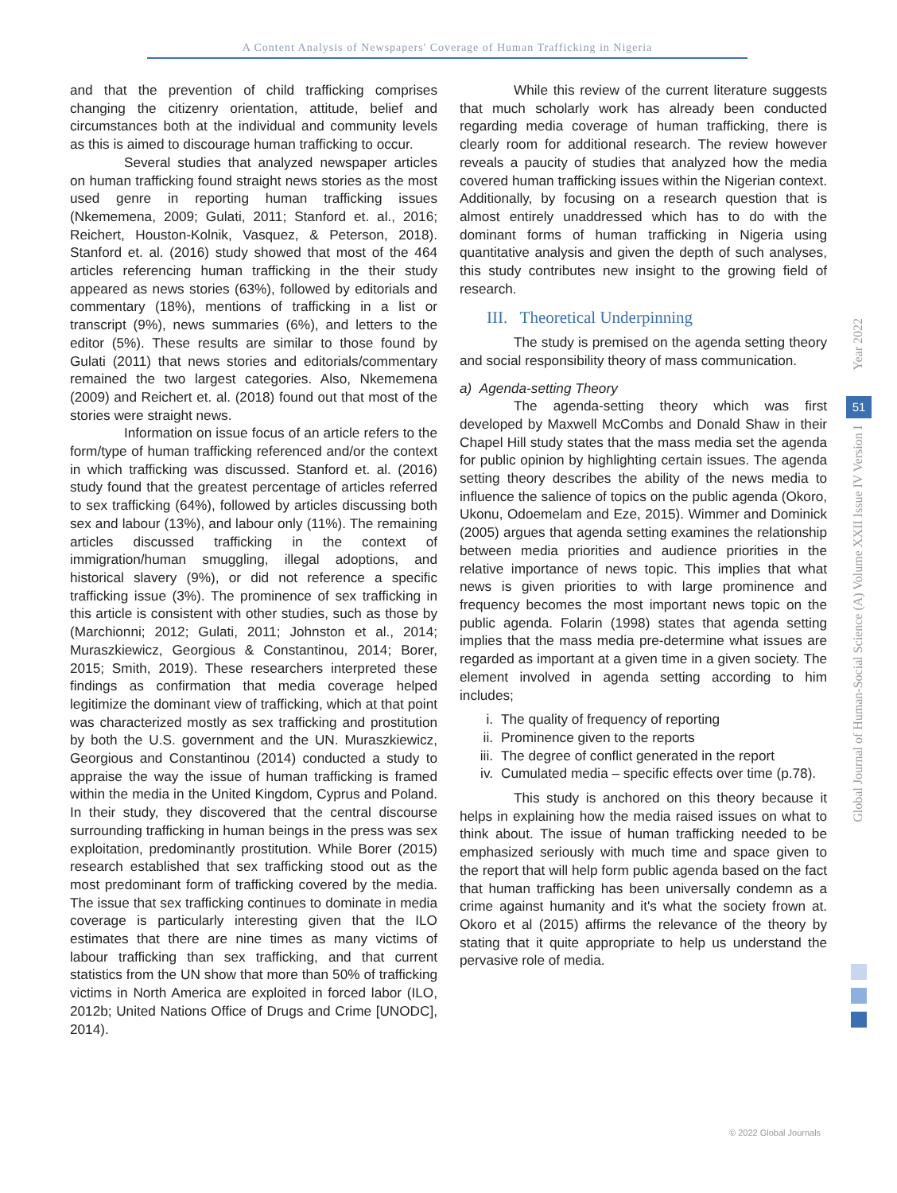A Content Analysis of Newspapers' Coverage of Human Trafficking in Nigeria
and that the prevention of child trafficking comprises changing the citizenry orientation, attitude, belief and circumstances both at the individual and community levels as this is aimed to discourage human trafficking to occur.
Several studies that analyzed newspaper articles on human trafficking found straight news stories as the most used genre in reporting human trafficking issues (Nkememena, 2009; Gulati, 2011; Stanford et. al., 2016; Reichert, Houston-Kolnik, Vasquez, & Peterson, 2018). Stanford et. al. (2016) study showed that most of the 464 articles referencing human trafficking in the their study appeared as news stories (63%), followed by editorials and commentary (18%), mentions of trafficking in a list or transcript (9%), news summaries (6%), and letters to the editor (5%). These results are similar to those found by Gulati (2011) that news stories and editorials/commentary remained the two largest categories. Also, Nkememena (2009) and Reichert et. al. (2018) found out that most of the stories were straight news.
Information on issue focus of an article refers to the form/type of human trafficking referenced and/or the context in which trafficking was discussed. Stanford et. al. (2016) study found that the greatest percentage of articles referred to sex trafficking (64%), followed by articles discussing both sex and labour (13%), and labour only (11%). The remaining articles discussed trafficking in the context of immigration/human smuggling, illegal adoptions, and historical slavery (9%), or did not reference a specific trafficking issue (3%). The prominence of sex trafficking in this article is consistent with other studies, such as those by (Marchionni; 2012; Gulati, 2011; Johnston et al., 2014; Muraszkiewicz, Georgious & Constantinou, 2014; Borer, 2015; Smith, 2019). These researchers interpreted these findings as confirmation that media coverage helped legitimize the dominant view of trafficking, which at that point was characterized mostly as sex trafficking and prostitution by both the U.S. government and the UN. Muraszkiewicz, Georgious and Constantinou (2014) conducted a study to appraise the way the issue of human trafficking is framed within the media in the United Kingdom, Cyprus and Poland. In their study, they discovered that the central discourse surrounding trafficking in human beings in the press was sex exploitation, predominantly prostitution. While Borer (2015) research established that sex trafficking stood out as the most predominant form of trafficking covered by the media. The issue that sex trafficking continues to dominate in media coverage is particularly interesting given that the ILO estimates that there are nine times as many victims of labour trafficking than sex trafficking, and that current statistics from the UN show that more than 50% of trafficking victims in North America are exploited in forced labor (ILO, 2012b; United Nations Office of Drugs and Crime [UNODC], 2014).
While this review of the current literature suggests that much scholarly work has already been conducted regarding media coverage of human trafficking, there is clearly room for additional research. The review however reveals a paucity of studies that analyzed how the media covered human trafficking issues within the Nigerian context. Additionally, by focusing on a research question that is almost entirely unaddressed which has to do with the dominant forms of human trafficking in Nigeria using quantitative analysis and given the depth of such analyses, this study contributes new insight to the growing field of research.
III. Theoretical Underpinning
The study is premised on the agenda setting theory and social responsibility theory of mass communication.
a) Agenda-setting Theory
The agenda-setting theory which was first developed by Maxwell McCombs and Donald Shaw in their Chapel Hill study states that the mass media set the agenda for public opinion by highlighting certain issues. The agenda setting theory describes the ability of the news media to influence the salience of topics on the public agenda (Okoro, Ukonu, Odoemelam and Eze, 2015). Wimmer and Dominick (2005) argues that agenda setting examines the relationship between media priorities and audience priorities in the relative importance of news topic. This implies that what news is given priorities to with large prominence and frequency becomes the most important news topic on the public agenda. Folarin (1998) states that agenda setting implies that the mass media pre-determine what issues are regarded as important at a given time in a given society. The element involved in agenda setting according to him includes;
i. The quality of frequency of reporting
ii. Prominence given to the reports
iii.
The degree of conflict generated in the report
iv. Cumulated media – specific effects over time (p.78).
This study is anchored on this theory because it helps in explaining how the media raised issues on what to think about. The issue of human trafficking needed to be emphasized seriously with much time and space given to the report that will help form public agenda based on the fact that human trafficking has been universally condemn as a crime against humanity and it's what the society frown at. Okoro et al (2015) affirms the relevance of the theory by stating that it quite appropriate to help us understand the pervasive role of media.
Year 2022
51
Global Journal of Human-Social Science (A) Volume XXII Issue IV Version I
© 2022 Global Journals